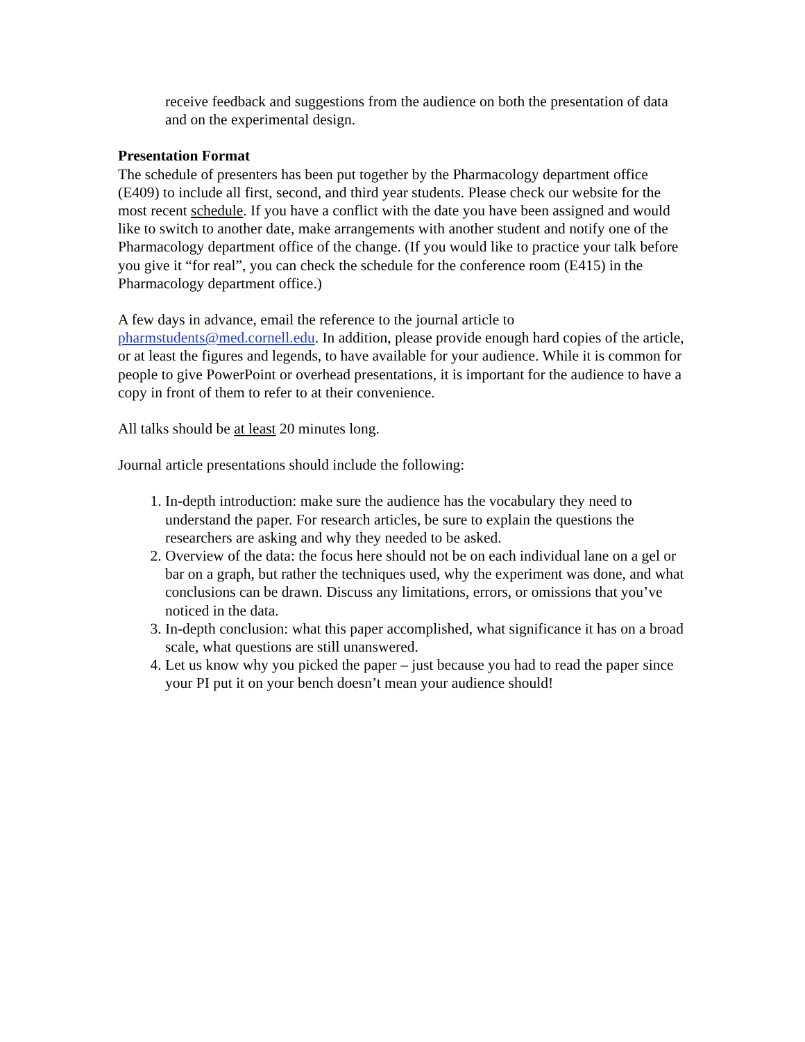receive feedback and suggestions from the audience on both the presentation of data and on the experimental design.
Presentation Format
The schedule of presenters has been put together by the Pharmacology department office (E409) to include all first, second, and third year students. Please check our website for the most recent schedule. If you have a conflict with the date you have been assigned and would like to switch to another date, make arrangements with another student and notify one of the Pharmacology department office of the change. (If you would like to practice your talk before you give it “for real”, you can check the schedule for the conference room (E415) in the Pharmacology department office.)
A few days in advance, email the reference to the journal article to pharmstudents@med.cornell.edu. In addition, please provide enough hard copies of the article, or at least the figures and legends, to have available for your audience. While it is common for people to give PowerPoint or overhead presentations, it is important for the audience to have a copy in front of them to refer to at their convenience.
All talks should be at least 20 minutes long.
Journal article presentations should include the following:
1. In-depth introduction: make sure the audience has the vocabulary they need to understand the paper. For research articles, be sure to explain the questions the researchers are asking and why they needed to be asked.
2. Overview of the data: the focus here should not be on each individual lane on a gel or bar on a graph, but rather the techniques used, why the experiment was done, and what conclusions can be drawn. Discuss any limitations, errors, or omissions that you’ve noticed in the data.
3. In-depth conclusion: what this paper accomplished, what significance it has on a broad scale, what questions are still unanswered.
4. Let us know why you picked the paper – just because you had to read the paper since your PI put it on your bench doesn’t mean your audience should!